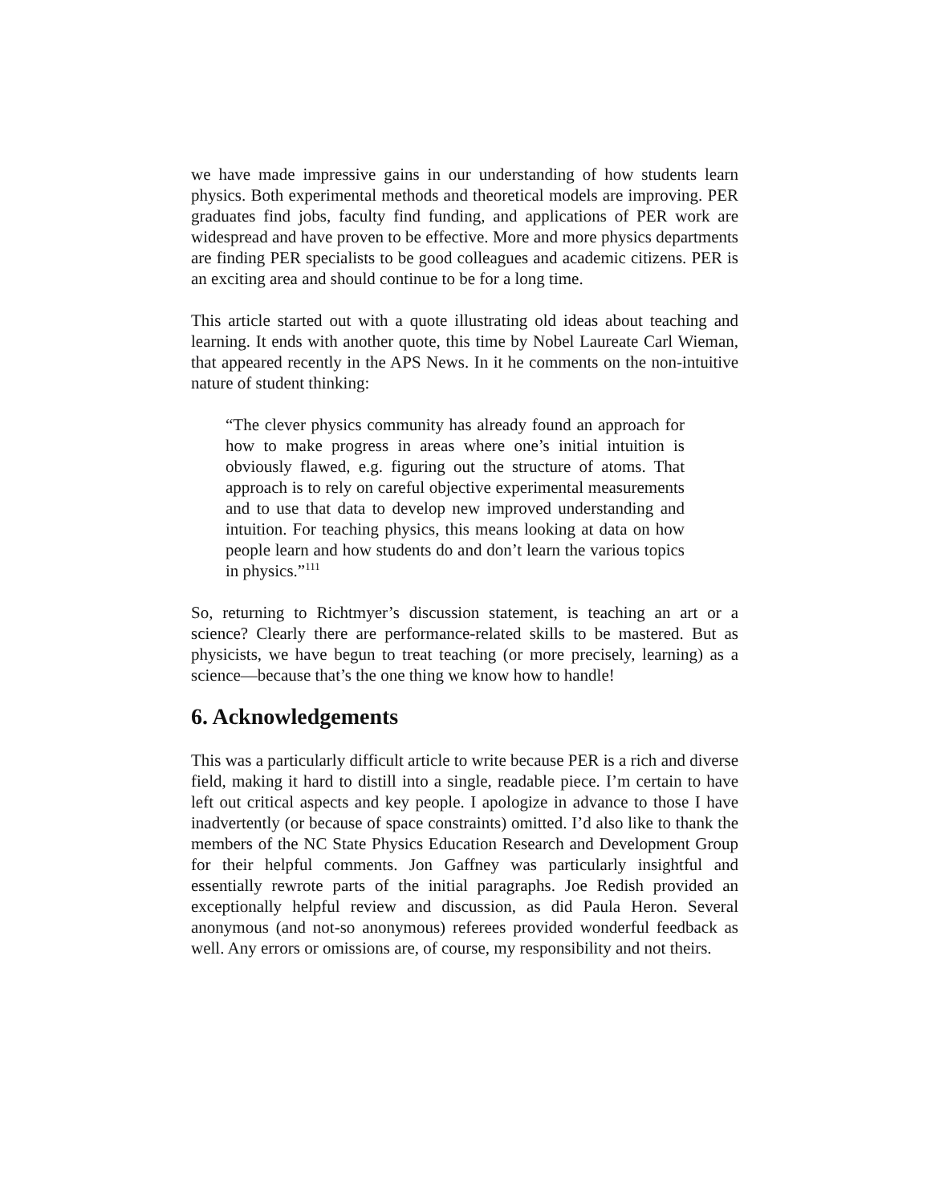we have made impressive gains in our understanding of how students learn physics. Both experimental methods and theoretical models are improving. PER graduates find jobs, faculty find funding, and applications of PER work are widespread and have proven to be effective. More and more physics departments are finding PER specialists to be good colleagues and academic citizens. PER is an exciting area and should continue to be for a long time.
This article started out with a quote illustrating old ideas about teaching and learning. It ends with another quote, this time by Nobel Laureate Carl Wieman, that appeared recently in the APS News. In it he comments on the non-intuitive nature of student thinking:
“The clever physics community has already found an approach for how to make progress in areas where one’s initial intuition is obviously flawed, e.g. figuring out the structure of atoms. That approach is to rely on careful objective experimental measurements and to use that data to develop new improved understanding and intuition. For teaching physics, this means looking at data on how people learn and how students do and don’t learn the various topics in physics.”<sup>111</sup>
So, returning to Richtmyer’s discussion statement, is teaching an art or a science? Clearly there are performance-related skills to be mastered. But as physicists, we have begun to treat teaching (or more precisely, learning) as a science—because that’s the one thing we know how to handle!
6. Acknowledgements
This was a particularly difficult article to write because PER is a rich and diverse field, making it hard to distill into a single, readable piece. I’m certain to have left out critical aspects and key people. I apologize in advance to those I have inadvertently (or because of space constraints) omitted. I’d also like to thank the members of the NC State Physics Education Research and Development Group for their helpful comments. Jon Gaffney was particularly insightful and essentially rewrote parts of the initial paragraphs. Joe Redish provided an exceptionally helpful review and discussion, as did Paula Heron. Several anonymous (and not-so anonymous) referees provided wonderful feedback as well. Any errors or omissions are, of course, my responsibility and not theirs.